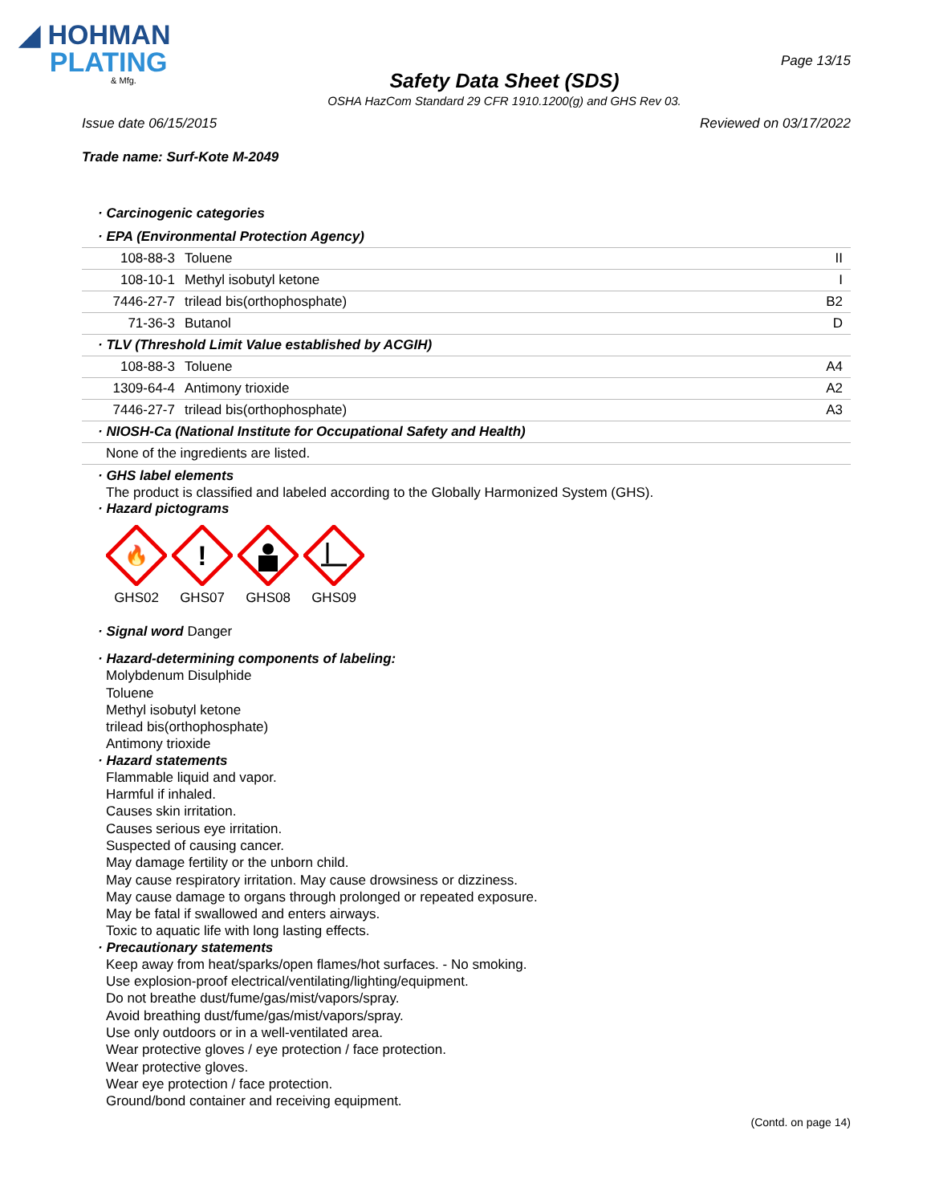◢ HOHMAN
PLATING
& Mfg.
Safety Data Sheet (SDS)
OSHA HazCom Standard 29 CFR 1910.1200(g) and GHS Rev 03.
Page 13/15
Issue date 06/15/2015 Reviewed on 03/17/2022
Trade name: Surf-Kote M-2049
· Carcinogenic categories
| · EPA (Environmental Protection Agency) | | |
| 108-88-3 | Toluene | II |
| 108-10-1 | Methyl isobutyl ketone | I |
| 7446-27-7 | trilead bis(orthophosphate) | B2 |
| 71-36-3 | Butanol | D |
| · TLV (Threshold Limit Value established by ACGIH) | | |
| 108-88-3 | Toluene | A4 |
| 1309-64-4 | Antimony trioxide | A2 |
| 7446-27-7 | trilead bis(orthophosphate) | A3 |
| · NIOSH-Ca (National Institute for Occupational Safety and Health) | | |
| None of the ingredients are listed. | | |
· GHS label elements
The product is classified and labeled according to the Globally Harmonized System (GHS).
· Hazard pictograms
🔥
GHS02
!
GHS07
GHS08 GHS09
· Signal word Danger
· Hazard-determining components of labeling:
Molybdenum Disulphide
Toluene
Methyl isobutyl ketone
trilead bis(orthophosphate)
Antimony trioxide
· Hazard statements
Flammable liquid and vapor.
Harmful if inhaled.
Causes skin irritation.
Causes serious eye irritation.
Suspected of causing cancer.
May damage fertility or the unborn child.
May cause respiratory irritation. May cause drowsiness or dizziness.
May cause damage to organs through prolonged or repeated exposure.
May be fatal if swallowed and enters airways.
Toxic to aquatic life with long lasting effects.
· Precautionary statements
Keep away from heat/sparks/open flames/hot surfaces. - No smoking.
Use explosion-proof electrical/ventilating/lighting/equipment.
Do not breathe dust/fume/gas/mist/vapors/spray.
Avoid breathing dust/fume/gas/mist/vapors/spray.
Use only outdoors or in a well-ventilated area.
Wear protective gloves / eye protection / face protection.
Wear protective gloves.
Wear eye protection / face protection.
Ground/bond container and receiving equipment.
(Contd. on page 14)